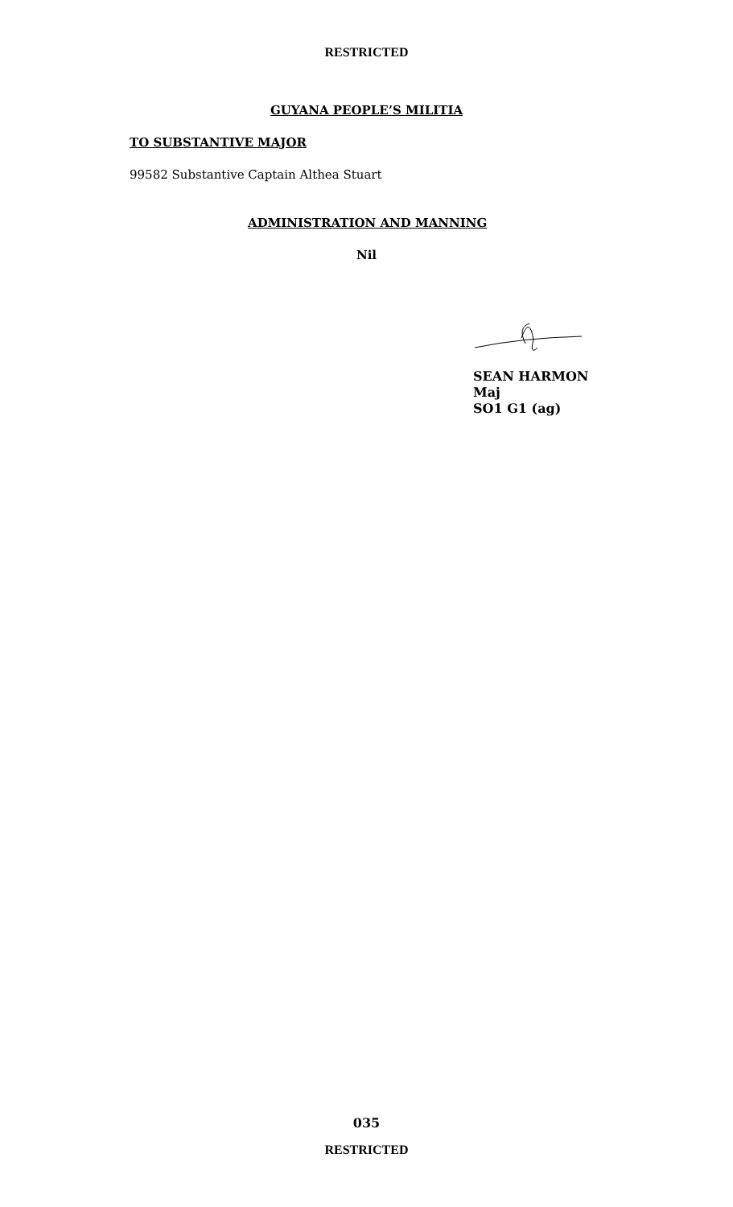RESTRICTED
GUYANA PEOPLE’S MILITIA
TO SUBSTANTIVE MAJOR
99582 Substantive Captain Althea Stuart
ADMINISTRATION AND MANNING
Nil
SEAN HARMON
Maj
SO1 G1 (ag)
035
RESTRICTED